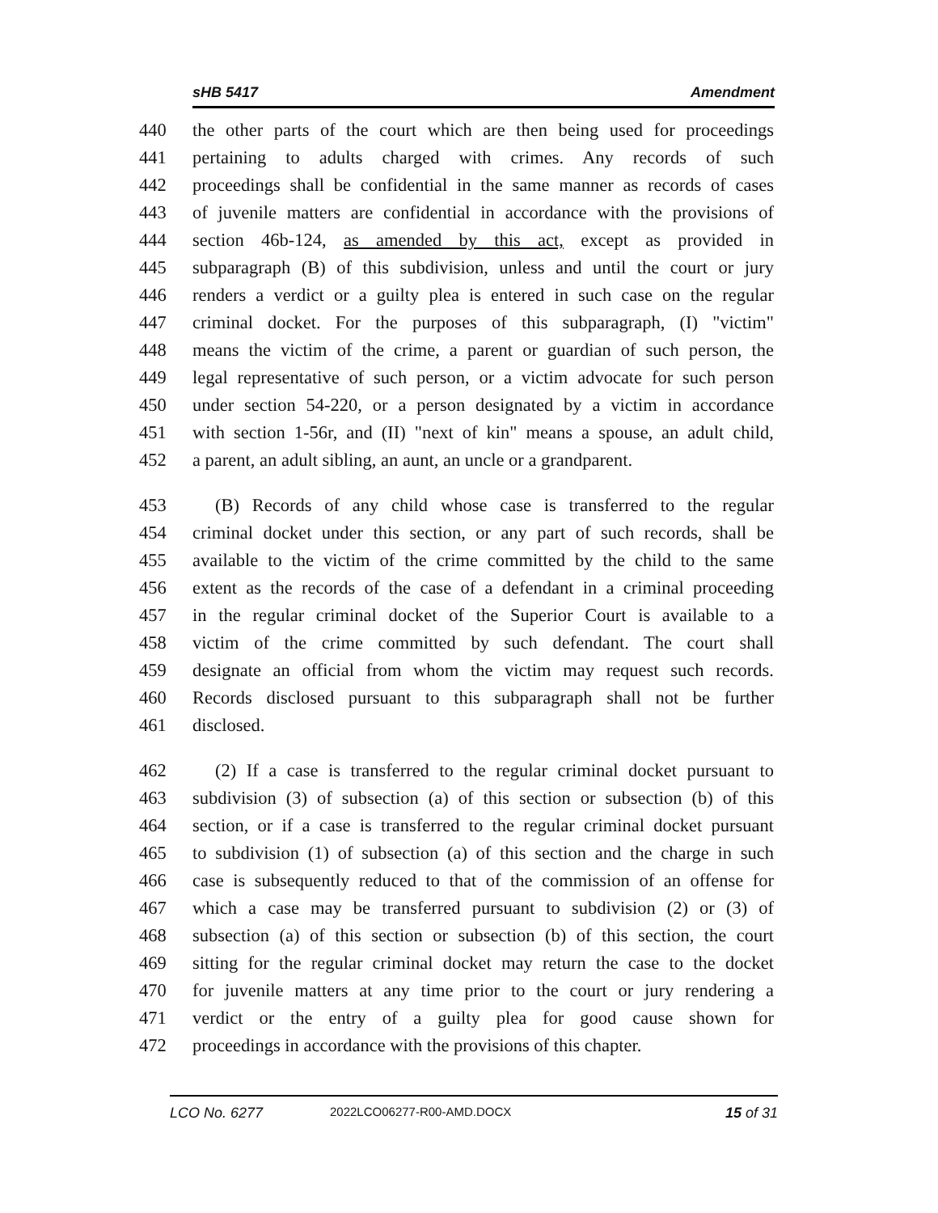sHB 5417 Amendment
440 the other parts of the court which are then being used for proceedings
441 pertaining to adults charged with crimes. Any records of such
442 proceedings shall be confidential in the same manner as records of cases
443 of juvenile matters are confidential in accordance with the provisions of
444 section 46b-124, as amended by this act, except as provided in
445 subparagraph (B) of this subdivision, unless and until the court or jury
446 renders a verdict or a guilty plea is entered in such case on the regular
447 criminal docket. For the purposes of this subparagraph, (I) "victim"
448 means the victim of the crime, a parent or guardian of such person, the
449 legal representative of such person, or a victim advocate for such person
450 under section 54-220, or a person designated by a victim in accordance
451 with section 1-56r, and (II) "next of kin" means a spouse, an adult child,
452 a parent, an adult sibling, an aunt, an uncle or a grandparent.
453 (B) Records of any child whose case is transferred to the regular
454 criminal docket under this section, or any part of such records, shall be
455 available to the victim of the crime committed by the child to the same
456 extent as the records of the case of a defendant in a criminal proceeding
457 in the regular criminal docket of the Superior Court is available to a
458 victim of the crime committed by such defendant. The court shall
459 designate an official from whom the victim may request such records.
460 Records disclosed pursuant to this subparagraph shall not be further
461 disclosed.
462 (2) If a case is transferred to the regular criminal docket pursuant to
463 subdivision (3) of subsection (a) of this section or subsection (b) of this
464 section, or if a case is transferred to the regular criminal docket pursuant
465 to subdivision (1) of subsection (a) of this section and the charge in such
466 case is subsequently reduced to that of the commission of an offense for
467 which a case may be transferred pursuant to subdivision (2) or (3) of
468 subsection (a) of this section or subsection (b) of this section, the court
469 sitting for the regular criminal docket may return the case to the docket
470 for juvenile matters at any time prior to the court or jury rendering a
471 verdict or the entry of a guilty plea for good cause shown for
472 proceedings in accordance with the provisions of this chapter.
LCO No. 6277 2022LCO06277-R00-AMD.DOCX 15 of 31